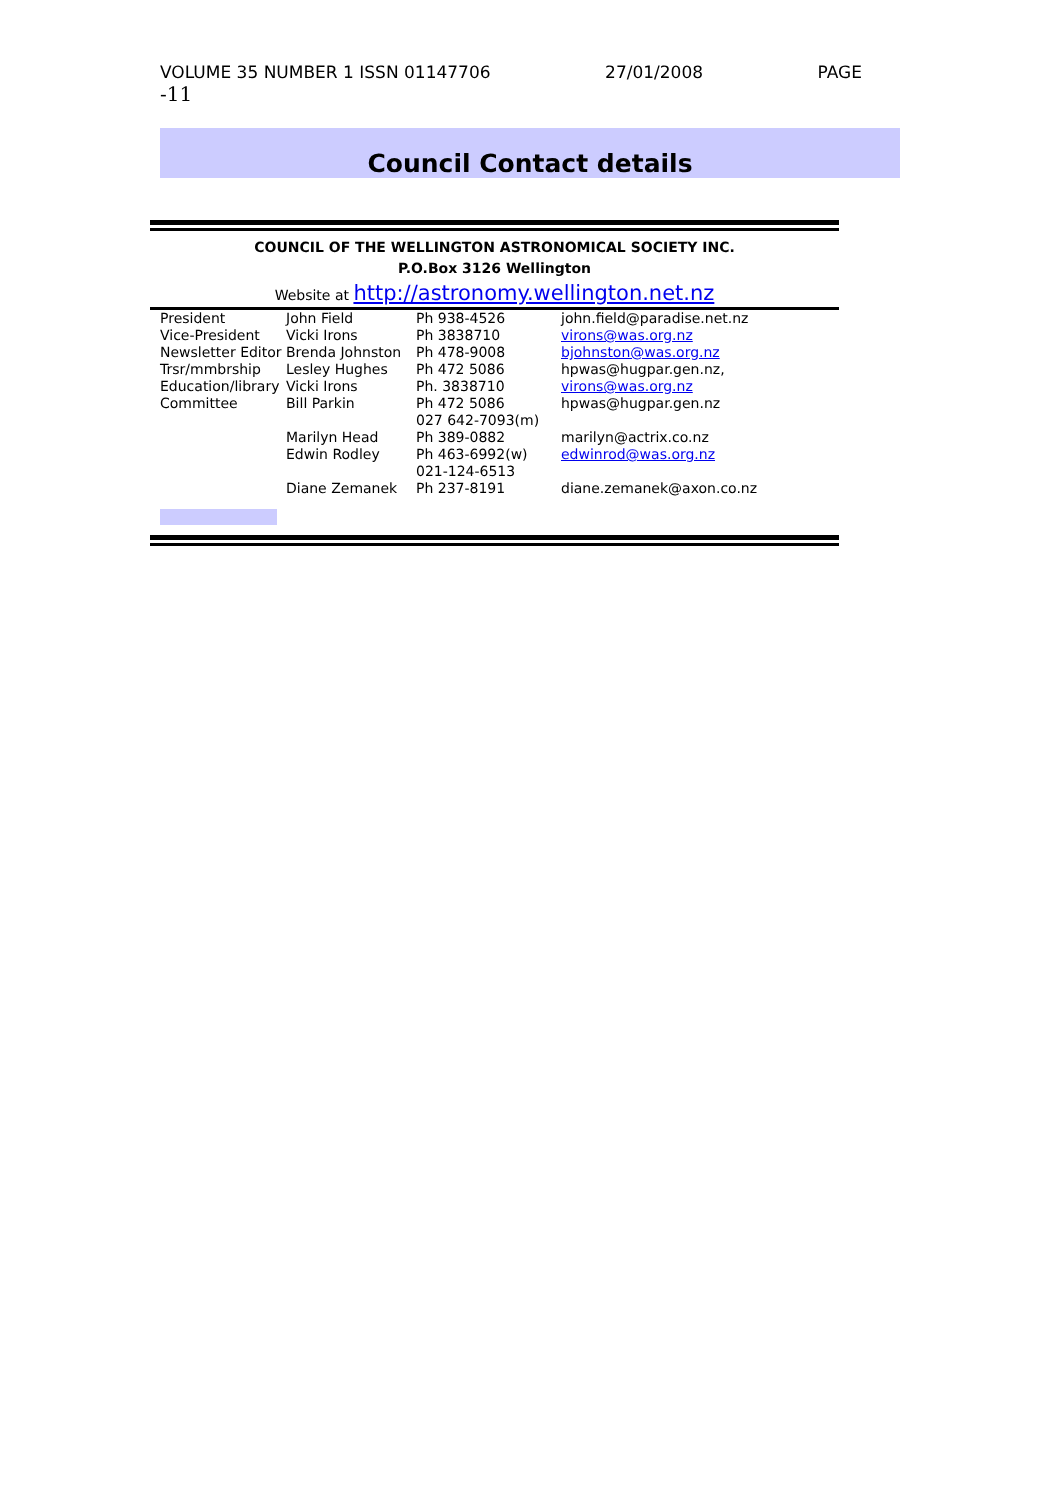VOLUME 35 NUMBER 1 ISSN 01147706 27/01/2008 PAGE
-11
Council Contact details
COUNCIL OF THE WELLINGTON ASTRONOMICAL SOCIETY INC.
P.O.Box 3126 Wellington
Website at http://astronomy.wellington.net.nz
| President | John Field | Ph 938-4526 | john.field@paradise.net.nz |
| Vice-President | Vicki Irons | Ph 3838710 | virons@was.org.nz |
| Newsletter Editor | Brenda Johnston | Ph 478-9008 | bjohnston@was.org.nz |
| Trsr/mmbrship | Lesley Hughes | Ph 472 5086 | hpwas@hugpar.gen.nz, |
| Education/library | Vicki Irons | Ph. 3838710 | virons@was.org.nz |
| Committee | Bill Parkin | Ph 472 5086 027 642-7093(m) | hpwas@hugpar.gen.nz |
| | Marilyn Head | Ph 389-0882 | marilyn@actrix.co.nz |
| | Edwin Rodley | Ph 463-6992(w) 021-124-6513 | edwinrod@was.org.nz |
| | Diane Zemanek | Ph 237-8191 | diane.zemanek@axon.co.nz |